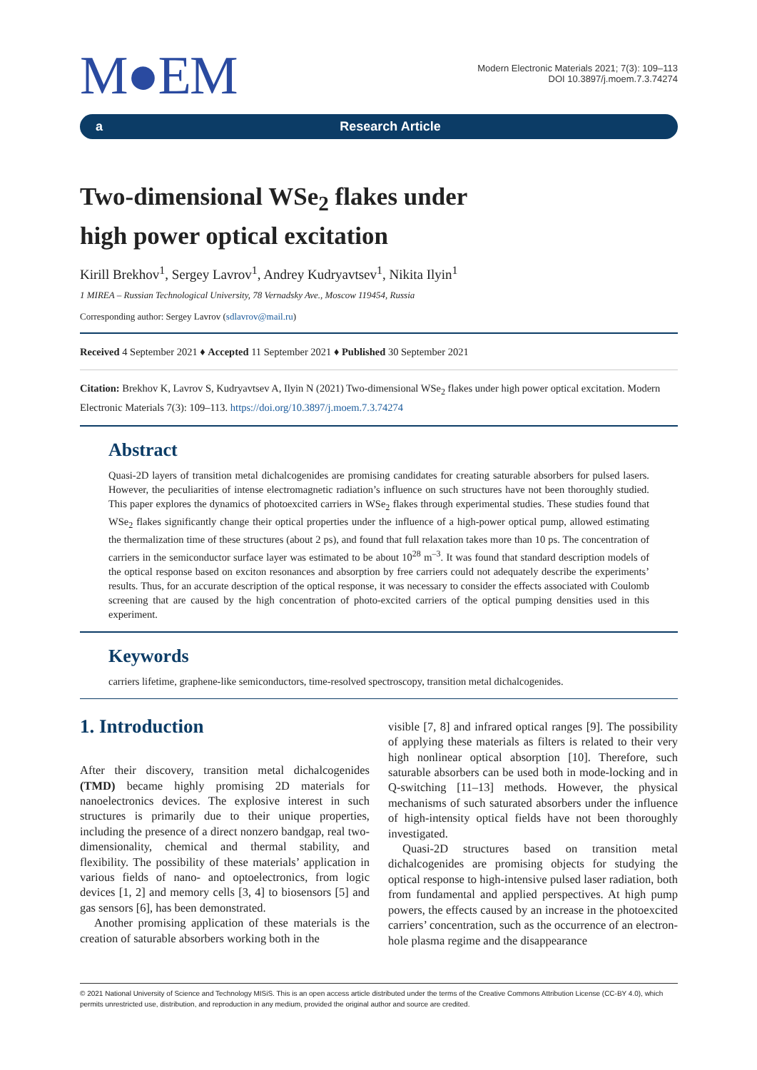M●EM
Modern Electronic Materials 2021; 7(3): 109–113
DOI 10.3897/j.moem.7.3.74274
a Research Article
Two-dimensional WSe<sub>2</sub> flakes under
high power optical excitation
Kirill Brekhov<sup>1</sup>, Sergey Lavrov<sup>1</sup>, Andrey Kudryavtsev<sup>1</sup>, Nikita Ilyin<sup>1</sup>
1 MIREA – Russian Technological University, 78 Vernadsky Ave., Moscow 119454, Russia
Corresponding author: Sergey Lavrov (sdlavrov@mail.ru)
Received 4 September 2021 ♦ Accepted 11 September 2021 ♦ Published 30 September 2021
Citation: Brekhov K, Lavrov S, Kudryavtsev A, Ilyin N (2021) Two-dimensional WSe<sub>2</sub> flakes under high power optical excitation. Modern Electronic Materials 7(3): 109–113. https://doi.org/10.3897/j.moem.7.3.74274
Abstract
Quasi-2D layers of transition metal dichalcogenides are promising candidates for creating saturable absorbers for pulsed lasers. However, the peculiarities of intense electromagnetic radiation’s influence on such structures have not been thoroughly studied. This paper explores the dynamics of photoexcited carriers in WSe<sub>2</sub> flakes through experimental studies. These studies found that WSe<sub>2</sub> flakes significantly change their optical properties under the influence of a high-power optical pump, allowed estimating the thermalization time of these structures (about 2 ps), and found that full relaxation takes more than 10 ps. The concentration of carriers in the semiconductor surface layer was estimated to be about 10<sup>28</sup> m<sup>–3</sup>. It was found that standard description models of the optical response based on exciton resonances and absorption by free carriers could not adequately describe the experiments’ results. Thus, for an accurate description of the optical response, it was necessary to consider the effects associated with Coulomb screening that are caused by the high concentration of photo-excited carriers of the optical pumping densities used in this experiment.
Keywords
carriers lifetime, graphene-like semiconductors, time-resolved spectroscopy, transition metal dichalcogenides.
1. Introduction
After their discovery, transition metal dichalcogenides (TMD) became highly promising 2D materials for nanoelectronics devices. The explosive interest in such structures is primarily due to their unique properties, including the presence of a direct nonzero bandgap, real two-dimensionality, chemical and thermal stability, and flexibility. The possibility of these materials’ application in various fields of nano- and optoelectronics, from logic devices [1, 2] and memory cells [3, 4] to biosensors [5] and gas sensors [6], has been demonstrated.
Another promising application of these materials is the creation of saturable absorbers working both in the
visible [7, 8] and infrared optical ranges [9]. The possibility of applying these materials as filters is related to their very high nonlinear optical absorption [10]. Therefore, such saturable absorbers can be used both in mode-locking and in Q-switching [11–13] methods. However, the physical mechanisms of such saturated absorbers under the influence of high-intensity optical fields have not been thoroughly investigated.
Quasi-2D structures based on transition metal dichalcogenides are promising objects for studying the optical response to high-intensive pulsed laser radiation, both from fundamental and applied perspectives. At high pump powers, the effects caused by an increase in the photoexcited carriers’ concentration, such as the occurrence of an electron-hole plasma regime and the disappearance
© 2021 National University of Science and Technology MISiS. This is an open access article distributed under the terms of the Creative Commons Attribution License (CC-BY 4.0), which permits unrestricted use, distribution, and reproduction in any medium, provided the original author and source are credited.